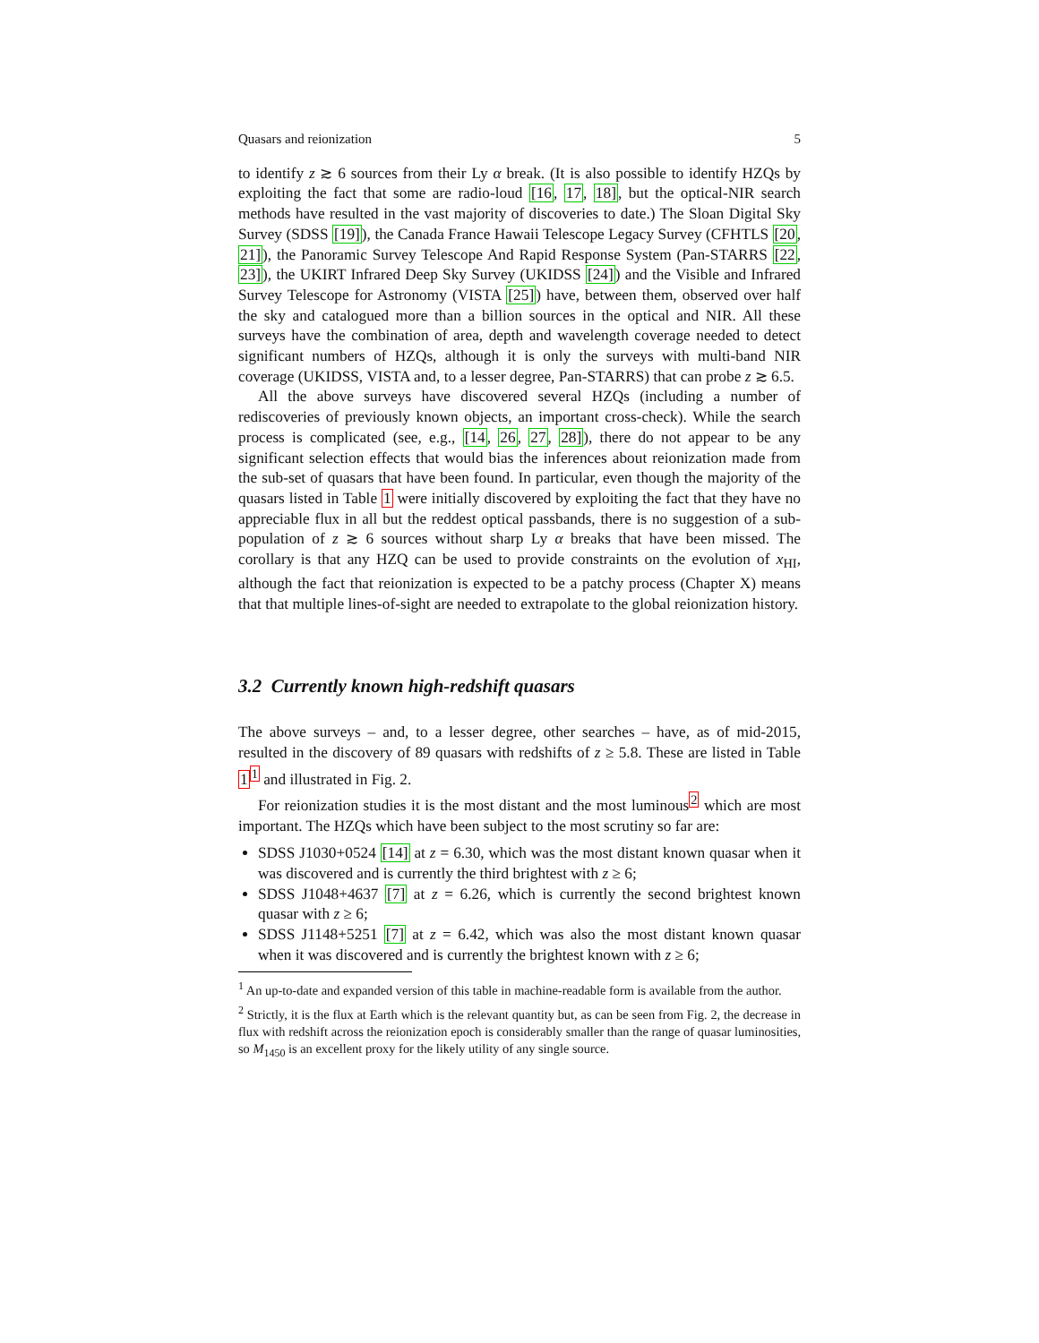Quasars and reionization 5
to identify z ≳ 6 sources from their Ly α break. (It is also possible to identify HZQs by exploiting the fact that some are radio-loud [16, 17, 18], but the optical-NIR search methods have resulted in the vast majority of discoveries to date.) The Sloan Digital Sky Survey (SDSS [19]), the Canada France Hawaii Telescope Legacy Survey (CFHTLS [20, 21]), the Panoramic Survey Telescope And Rapid Response System (Pan-STARRS [22, 23]), the UKIRT Infrared Deep Sky Survey (UKIDSS [24]) and the Visible and Infrared Survey Telescope for Astronomy (VISTA [25]) have, between them, observed over half the sky and catalogued more than a billion sources in the optical and NIR. All these surveys have the combination of area, depth and wavelength coverage needed to detect significant numbers of HZQs, although it is only the surveys with multi-band NIR coverage (UKIDSS, VISTA and, to a lesser degree, Pan-STARRS) that can probe z ≳ 6.5.
All the above surveys have discovered several HZQs (including a number of rediscoveries of previously known objects, an important cross-check). While the search process is complicated (see, e.g., [14, 26, 27, 28]), there do not appear to be any significant selection effects that would bias the inferences about reionization made from the sub-set of quasars that have been found. In particular, even though the majority of the quasars listed in Table 1 were initially discovered by exploiting the fact that they have no appreciable flux in all but the reddest optical passbands, there is no suggestion of a sub-population of z ≳ 6 sources without sharp Ly α breaks that have been missed. The corollary is that any HZQ can be used to provide constraints on the evolution of x<sub>HI</sub>, although the fact that reionization is expected to be a patchy process (Chapter X) means that that multiple lines-of-sight are needed to extrapolate to the global reionization history.
3.2 Currently known high-redshift quasars
The above surveys – and, to a lesser degree, other searches – have, as of mid-2015, resulted in the discovery of 89 quasars with redshifts of z ≥ 5.8. These are listed in Table 1<sup>1</sup> and illustrated in Fig. 2.
For reionization studies it is the most distant and the most luminous<sup>2</sup> which are most important. The HZQs which have been subject to the most scrutiny so far are:
SDSS J1030+0524 [14] at z = 6.30, which was the most distant known quasar when it was discovered and is currently the third brightest with z ≥ 6;
SDSS J1048+4637 [7] at z = 6.26, which is currently the second brightest known quasar with z ≥ 6;
SDSS J1148+5251 [7] at z = 6.42, which was also the most distant known quasar when it was discovered and is currently the brightest known with z ≥ 6;
<sup>1</sup> An up-to-date and expanded version of this table in machine-readable form is available from the author.
<sup>2</sup> Strictly, it is the flux at Earth which is the relevant quantity but, as can be seen from Fig. 2, the decrease in flux with redshift across the reionization epoch is considerably smaller than the range of quasar luminosities, so M<sub>1450</sub> is an excellent proxy for the likely utility of any single source.